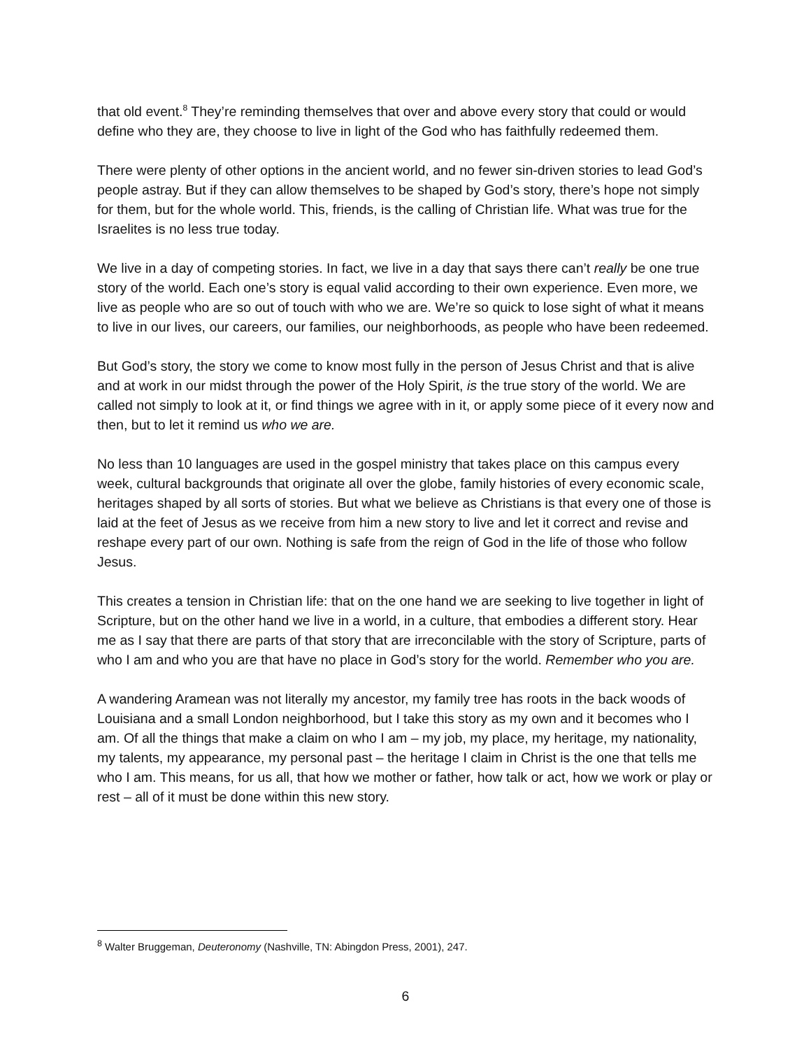that old event.<sup>8</sup> They’re reminding themselves that over and above every story that could or would define who they are, they choose to live in light of the God who has faithfully redeemed them.
There were plenty of other options in the ancient world, and no fewer sin-driven stories to lead God’s people astray. But if they can allow themselves to be shaped by God’s story, there’s hope not simply for them, but for the whole world. This, friends, is the calling of Christian life. What was true for the Israelites is no less true today.
We live in a day of competing stories. In fact, we live in a day that says there can’t really be one true story of the world. Each one’s story is equal valid according to their own experience. Even more, we live as people who are so out of touch with who we are. We’re so quick to lose sight of what it means to live in our lives, our careers, our families, our neighborhoods, as people who have been redeemed.
But God’s story, the story we come to know most fully in the person of Jesus Christ and that is alive and at work in our midst through the power of the Holy Spirit, is the true story of the world. We are called not simply to look at it, or find things we agree with in it, or apply some piece of it every now and then, but to let it remind us who we are.
No less than 10 languages are used in the gospel ministry that takes place on this campus every week, cultural backgrounds that originate all over the globe, family histories of every economic scale, heritages shaped by all sorts of stories. But what we believe as Christians is that every one of those is laid at the feet of Jesus as we receive from him a new story to live and let it correct and revise and reshape every part of our own. Nothing is safe from the reign of God in the life of those who follow Jesus.
This creates a tension in Christian life: that on the one hand we are seeking to live together in light of Scripture, but on the other hand we live in a world, in a culture, that embodies a different story. Hear me as I say that there are parts of that story that are irreconcilable with the story of Scripture, parts of who I am and who you are that have no place in God’s story for the world. Remember who you are.
A wandering Aramean was not literally my ancestor, my family tree has roots in the back woods of Louisiana and a small London neighborhood, but I take this story as my own and it becomes who I am. Of all the things that make a claim on who I am – my job, my place, my heritage, my nationality, my talents, my appearance, my personal past – the heritage I claim in Christ is the one that tells me who I am. This means, for us all, that how we mother or father, how talk or act, how we work or play or rest – all of it must be done within this new story.
<sup>8</sup> Walter Bruggeman, Deuteronomy (Nashville, TN: Abingdon Press, 2001), 247.
6